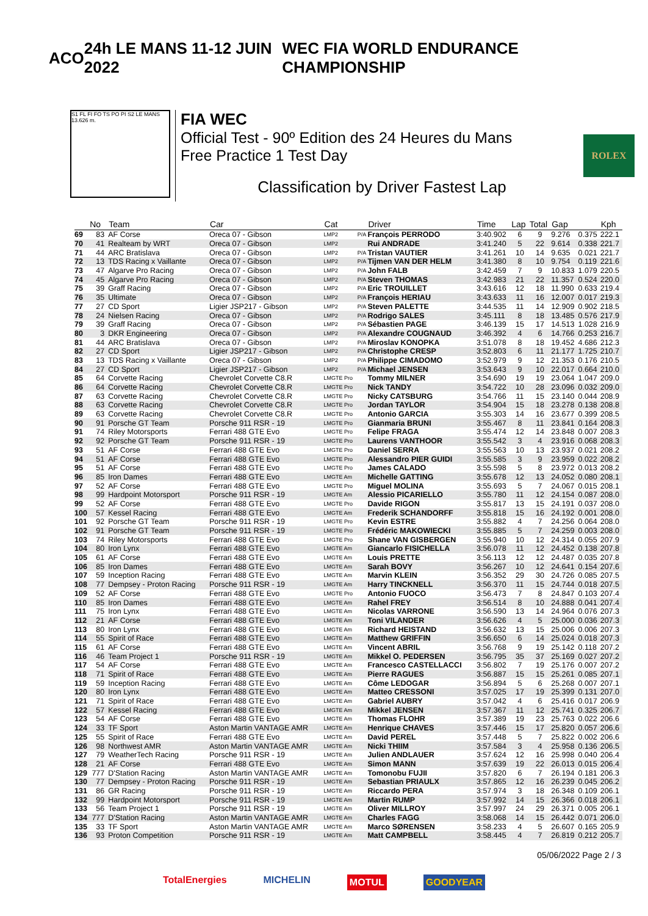ACO 24h LE MANS 11-12 JUIN 2022
WEC FIA WORLD ENDURANCE CHAMPIONSHIP
S1 FL FI FO TS PO PI S2 LE MANS 13.626 m.
FIA WEC
Official Test - 90º Edition des 24 Heures du Mans
Free Practice 1 Test Day
Classification by Driver Fastest Lap
ROLEX
| | No | Team | Car | Cat | | Driver | Time | Lap | Total | Gap | | Kph |
| --- | --- | --- | --- | --- | --- | --- | --- | --- | --- | --- | --- | --- |
| 69 | 83 | AF Corse | Oreca 07 - Gibson | LMP2 | P/A | François PERRODO | 3:40.902 | 6 | 9 | 9.276 | 0.375 | 222.1 |
| 70 | 41 | Realteam by WRT | Oreca 07 - Gibson | LMP2 | | Rui ANDRADE | 3:41.240 | 5 | 22 | 9.614 | 0.338 | 221.7 |
| 71 | 44 | ARC Bratislava | Oreca 07 - Gibson | LMP2 | P/A | Tristan VAUTIER | 3:41.261 | 10 | 14 | 9.635 | 0.021 | 221.7 |
| 72 | 13 | TDS Racing x Vaillante | Oreca 07 - Gibson | LMP2 | P/A | Tijmen VAN DER HELM | 3:41.380 | 8 | 10 | 9.754 | 0.119 | 221.6 |
| 73 | 47 | Algarve Pro Racing | Oreca 07 - Gibson | LMP2 | P/A | John FALB | 3:42.459 | 7 | 9 | 10.833 | 1.079 | 220.5 |
| 74 | 45 | Algarve Pro Racing | Oreca 07 - Gibson | LMP2 | P/A | Steven THOMAS | 3:42.983 | 21 | 22 | 11.357 | 0.524 | 220.0 |
| 75 | 39 | Graff Racing | Oreca 07 - Gibson | LMP2 | P/A | Eric TROUILLET | 3:43.616 | 12 | 18 | 11.990 | 0.633 | 219.4 |
| 76 | 35 | Ultimate | Oreca 07 - Gibson | LMP2 | P/A | François HERIAU | 3:43.633 | 11 | 16 | 12.007 | 0.017 | 219.3 |
| 77 | 27 | CD Sport | Ligier JSP217 - Gibson | LMP2 | P/A | Steven PALETTE | 3:44.535 | 11 | 14 | 12.909 | 0.902 | 218.5 |
| 78 | 24 | Nielsen Racing | Oreca 07 - Gibson | LMP2 | P/A | Rodrigo SALES | 3:45.111 | 8 | 18 | 13.485 | 0.576 | 217.9 |
| 79 | 39 | Graff Racing | Oreca 07 - Gibson | LMP2 | P/A | Sébastien PAGE | 3:46.139 | 15 | 17 | 14.513 | 1.028 | 216.9 |
| 80 | 3 | DKR Engineering | Oreca 07 - Gibson | LMP2 | P/A | Alexandre COUGNAUD | 3:46.392 | 4 | 6 | 14.766 | 0.253 | 216.7 |
| 81 | 44 | ARC Bratislava | Oreca 07 - Gibson | LMP2 | P/A | Miroslav KONOPKA | 3:51.078 | 8 | 18 | 19.452 | 4.686 | 212.3 |
| 82 | 27 | CD Sport | Ligier JSP217 - Gibson | LMP2 | P/A | Christophe CRESP | 3:52.803 | 6 | 11 | 21.177 | 1.725 | 210.7 |
| 83 | 13 | TDS Racing x Vaillante | Oreca 07 - Gibson | LMP2 | P/A | Philippe CIMADOMO | 3:52.979 | 9 | 12 | 21.353 | 0.176 | 210.5 |
| 84 | 27 | CD Sport | Ligier JSP217 - Gibson | LMP2 | P/A | Michael JENSEN | 3:53.643 | 9 | 10 | 22.017 | 0.664 | 210.0 |
| 85 | 64 | Corvette Racing | Chevrolet Corvette C8.R | LMGTE Pro | | Tommy MILNER | 3:54.690 | 19 | 19 | 23.064 | 1.047 | 209.0 |
| 86 | 64 | Corvette Racing | Chevrolet Corvette C8.R | LMGTE Pro | | Nick TANDY | 3:54.722 | 10 | 28 | 23.096 | 0.032 | 209.0 |
| 87 | 63 | Corvette Racing | Chevrolet Corvette C8.R | LMGTE Pro | | Nicky CATSBURG | 3:54.766 | 11 | 15 | 23.140 | 0.044 | 208.9 |
| 88 | 63 | Corvette Racing | Chevrolet Corvette C8.R | LMGTE Pro | | Jordan TAYLOR | 3:54.904 | 15 | 18 | 23.278 | 0.138 | 208.8 |
| 89 | 63 | Corvette Racing | Chevrolet Corvette C8.R | LMGTE Pro | | Antonio GARCIA | 3:55.303 | 14 | 16 | 23.677 | 0.399 | 208.5 |
| 90 | 91 | Porsche GT Team | Porsche 911 RSR - 19 | LMGTE Pro | | Gianmaria BRUNI | 3:55.467 | 8 | 11 | 23.841 | 0.164 | 208.3 |
| 91 | 74 | Riley Motorsports | Ferrari 488 GTE Evo | LMGTE Pro | | Felipe FRAGA | 3:55.474 | 12 | 14 | 23.848 | 0.007 | 208.3 |
| 92 | 92 | Porsche GT Team | Porsche 911 RSR - 19 | LMGTE Pro | | Laurens VANTHOOR | 3:55.542 | 3 | 4 | 23.916 | 0.068 | 208.3 |
| 93 | 51 | AF Corse | Ferrari 488 GTE Evo | LMGTE Pro | | Daniel SERRA | 3:55.563 | 10 | 13 | 23.937 | 0.021 | 208.2 |
| 94 | 51 | AF Corse | Ferrari 488 GTE Evo | LMGTE Pro | | Alessandro PIER GUIDI | 3:55.585 | 3 | 9 | 23.959 | 0.022 | 208.2 |
| 95 | 51 | AF Corse | Ferrari 488 GTE Evo | LMGTE Pro | | James CALADO | 3:55.598 | 5 | 8 | 23.972 | 0.013 | 208.2 |
| 96 | 85 | Iron Dames | Ferrari 488 GTE Evo | LMGTE Am | | Michelle GATTING | 3:55.678 | 12 | 13 | 24.052 | 0.080 | 208.1 |
| 97 | 52 | AF Corse | Ferrari 488 GTE Evo | LMGTE Pro | | Miguel MOLINA | 3:55.693 | 5 | 7 | 24.067 | 0.015 | 208.1 |
| 98 | 99 | Hardpoint Motorsport | Porsche 911 RSR - 19 | LMGTE Am | | Alessio PICARIELLO | 3:55.780 | 11 | 12 | 24.154 | 0.087 | 208.0 |
| 99 | 52 | AF Corse | Ferrari 488 GTE Evo | LMGTE Pro | | Davide RIGON | 3:55.817 | 13 | 15 | 24.191 | 0.037 | 208.0 |
| 100 | 57 | Kessel Racing | Ferrari 488 GTE Evo | LMGTE Am | | Frederik SCHANDORFF | 3:55.818 | 15 | 16 | 24.192 | 0.001 | 208.0 |
| 101 | 92 | Porsche GT Team | Porsche 911 RSR - 19 | LMGTE Pro | | Kevin ESTRE | 3:55.882 | 4 | 7 | 24.256 | 0.064 | 208.0 |
| 102 | 91 | Porsche GT Team | Porsche 911 RSR - 19 | LMGTE Pro | | Frédéric MAKOWIECKI | 3:55.885 | 5 | 7 | 24.259 | 0.003 | 208.0 |
| 103 | 74 | Riley Motorsports | Ferrari 488 GTE Evo | LMGTE Pro | | Shane VAN GISBERGEN | 3:55.940 | 10 | 12 | 24.314 | 0.055 | 207.9 |
| 104 | 80 | Iron Lynx | Ferrari 488 GTE Evo | LMGTE Am | | Giancarlo FISICHELLA | 3:56.078 | 11 | 12 | 24.452 | 0.138 | 207.8 |
| 105 | 61 | AF Corse | Ferrari 488 GTE Evo | LMGTE Am | | Louis PRETTE | 3:56.113 | 12 | 12 | 24.487 | 0.035 | 207.8 |
| 106 | 85 | Iron Dames | Ferrari 488 GTE Evo | LMGTE Am | | Sarah BOVY | 3:56.267 | 10 | 12 | 24.641 | 0.154 | 207.6 |
| 107 | 59 | Inception Racing | Ferrari 488 GTE Evo | LMGTE Am | | Marvin KLEIN | 3:56.352 | 29 | 30 | 24.726 | 0.085 | 207.5 |
| 108 | 77 | Dempsey - Proton Racing | Porsche 911 RSR - 19 | LMGTE Am | | Harry TINCKNELL | 3:56.370 | 11 | 15 | 24.744 | 0.018 | 207.5 |
| 109 | 52 | AF Corse | Ferrari 488 GTE Evo | LMGTE Pro | | Antonio FUOCO | 3:56.473 | 7 | 8 | 24.847 | 0.103 | 207.4 |
| 110 | 85 | Iron Dames | Ferrari 488 GTE Evo | LMGTE Am | | Rahel FREY | 3:56.514 | 8 | 10 | 24.888 | 0.041 | 207.4 |
| 111 | 75 | Iron Lynx | Ferrari 488 GTE Evo | LMGTE Am | | Nicolas VARRONE | 3:56.590 | 13 | 14 | 24.964 | 0.076 | 207.3 |
| 112 | 21 | AF Corse | Ferrari 488 GTE Evo | LMGTE Am | | Toni VILANDER | 3:56.626 | 4 | 5 | 25.000 | 0.036 | 207.3 |
| 113 | 80 | Iron Lynx | Ferrari 488 GTE Evo | LMGTE Am | | Richard HEISTAND | 3:56.632 | 13 | 15 | 25.006 | 0.006 | 207.3 |
| 114 | 55 | Spirit of Race | Ferrari 488 GTE Evo | LMGTE Am | | Matthew GRIFFIN | 3:56.650 | 6 | 14 | 25.024 | 0.018 | 207.3 |
| 115 | 61 | AF Corse | Ferrari 488 GTE Evo | LMGTE Am | | Vincent ABRIL | 3:56.768 | 9 | 19 | 25.142 | 0.118 | 207.2 |
| 116 | 46 | Team Project 1 | Porsche 911 RSR - 19 | LMGTE Am | | Mikkel O. PEDERSEN | 3:56.795 | 35 | 37 | 25.169 | 0.027 | 207.2 |
| 117 | 54 | AF Corse | Ferrari 488 GTE Evo | LMGTE Am | | Francesco CASTELLACCI | 3:56.802 | 7 | 19 | 25.176 | 0.007 | 207.2 |
| 118 | 71 | Spirit of Race | Ferrari 488 GTE Evo | LMGTE Am | | Pierre RAGUES | 3:56.887 | 15 | 15 | 25.261 | 0.085 | 207.1 |
| 119 | 59 | Inception Racing | Ferrari 488 GTE Evo | LMGTE Am | | Côme LEDOGAR | 3:56.894 | 5 | 6 | 25.268 | 0.007 | 207.1 |
| 120 | 80 | Iron Lynx | Ferrari 488 GTE Evo | LMGTE Am | | Matteo CRESSONI | 3:57.025 | 17 | 19 | 25.399 | 0.131 | 207.0 |
| 121 | 71 | Spirit of Race | Ferrari 488 GTE Evo | LMGTE Am | | Gabriel AUBRY | 3:57.042 | 4 | 6 | 25.416 | 0.017 | 206.9 |
| 122 | 57 | Kessel Racing | Ferrari 488 GTE Evo | LMGTE Am | | Mikkel JENSEN | 3:57.367 | 11 | 12 | 25.741 | 0.325 | 206.7 |
| 123 | 54 | AF Corse | Ferrari 488 GTE Evo | LMGTE Am | | Thomas FLOHR | 3:57.389 | 19 | 23 | 25.763 | 0.022 | 206.6 |
| 124 | 33 | TF Sport | Aston Martin VANTAGE AMR | LMGTE Am | | Henrique CHAVES | 3:57.446 | 15 | 17 | 25.820 | 0.057 | 206.6 |
| 125 | 55 | Spirit of Race | Ferrari 488 GTE Evo | LMGTE Am | | David PEREL | 3:57.448 | 5 | 7 | 25.822 | 0.002 | 206.6 |
| 126 | 98 | Northwest AMR | Aston Martin VANTAGE AMR | LMGTE Am | | Nicki THIIM | 3:57.584 | 3 | 4 | 25.958 | 0.136 | 206.5 |
| 127 | 79 | WeatherTech Racing | Porsche 911 RSR - 19 | LMGTE Am | | Julien ANDLAUER | 3:57.624 | 12 | 16 | 25.998 | 0.040 | 206.4 |
| 128 | 21 | AF Corse | Ferrari 488 GTE Evo | LMGTE Am | | Simon MANN | 3:57.639 | 19 | 22 | 26.013 | 0.015 | 206.4 |
| 129 | 777 | D'Station Racing | Aston Martin VANTAGE AMR | LMGTE Am | | Tomonobu FUJII | 3:57.820 | 6 | 7 | 26.194 | 0.181 | 206.3 |
| 130 | 77 | Dempsey - Proton Racing | Porsche 911 RSR - 19 | LMGTE Am | | Sebastian PRIAULX | 3:57.865 | 12 | 16 | 26.239 | 0.045 | 206.2 |
| 131 | 86 | GR Racing | Porsche 911 RSR - 19 | LMGTE Am | | Riccardo PERA | 3:57.974 | 3 | 18 | 26.348 | 0.109 | 206.1 |
| 132 | 99 | Hardpoint Motorsport | Porsche 911 RSR - 19 | LMGTE Am | | Martin RUMP | 3:57.992 | 14 | 15 | 26.366 | 0.018 | 206.1 |
| 133 | 56 | Team Project 1 | Porsche 911 RSR - 19 | LMGTE Am | | Oliver MILLROY | 3:57.997 | 24 | 29 | 26.371 | 0.005 | 206.1 |
| 134 | 777 | D'Station Racing | Aston Martin VANTAGE AMR | LMGTE Am | | Charles FAGG | 3:58.068 | 14 | 15 | 26.442 | 0.071 | 206.0 |
| 135 | 33 | TF Sport | Aston Martin VANTAGE AMR | LMGTE Am | | Marco SØRENSEN | 3:58.233 | 4 | 5 | 26.607 | 0.165 | 205.9 |
| 136 | 93 | Proton Competition | Porsche 911 RSR - 19 | LMGTE Am | | Matt CAMPBELL | 3:58.445 | 4 | 7 | 26.819 | 0.212 | 205.7 |
05/06/2022 Page 2 / 3
TotalEnergies MICHELIN MOTUL GOODYEAR